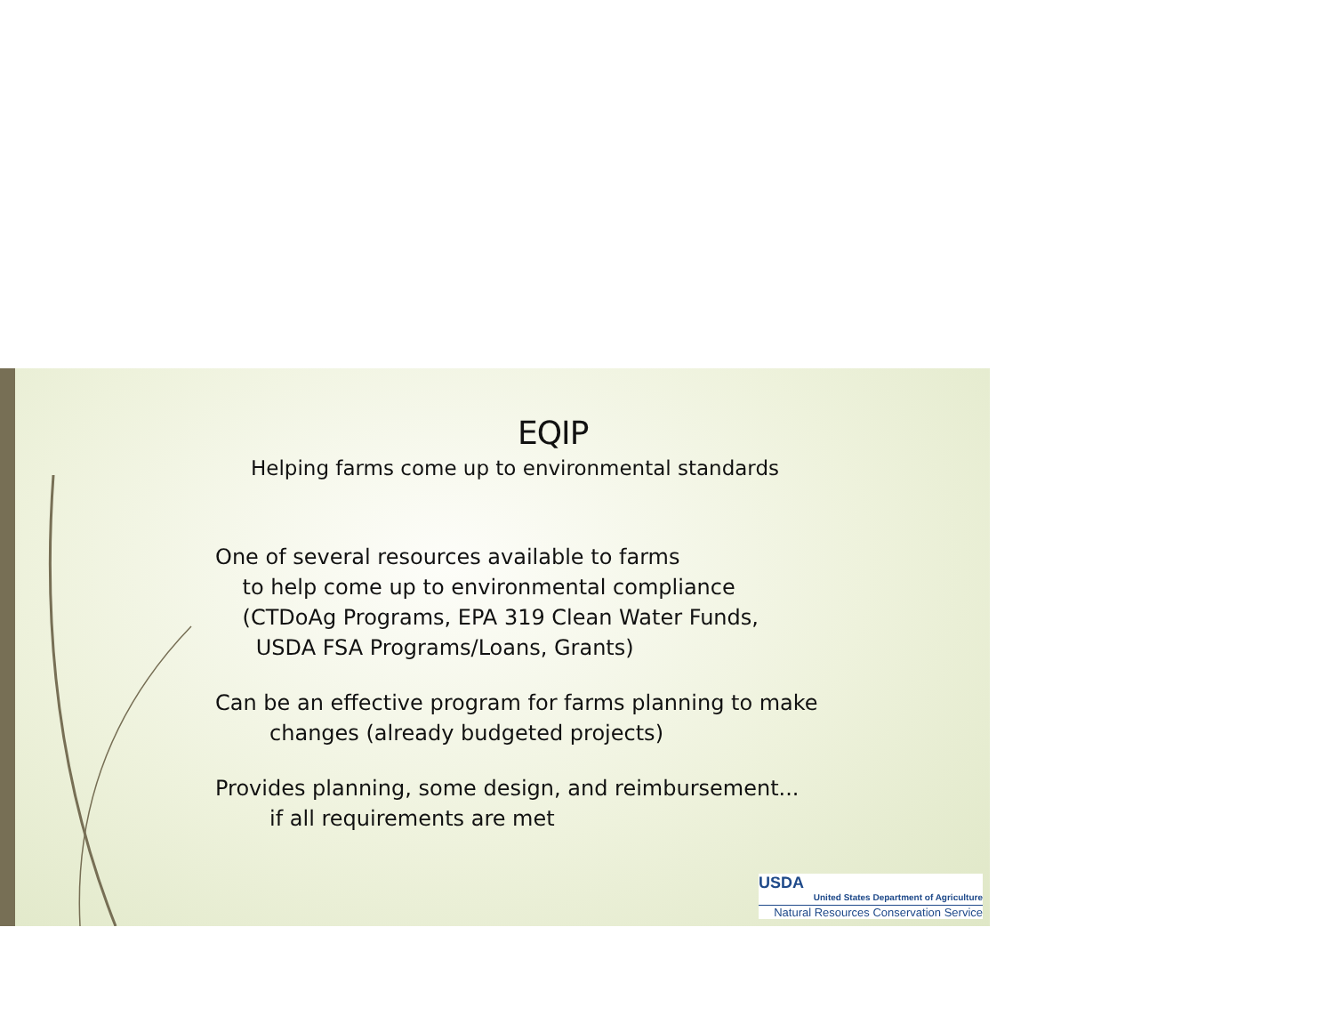EQIP
Helping farms come up to environmental standards
One of several resources available to farms
to help come up to environmental compliance
(CTDoAg Programs, EPA 319 Clean Water Funds,
USDA FSA Programs/Loans, Grants)
Can be an effective program for farms planning to make
changes (already budgeted projects)
Provides planning, some design, and reimbursement...
if all requirements are met
USDA
United States Department of Agriculture
Natural Resources Conservation Service